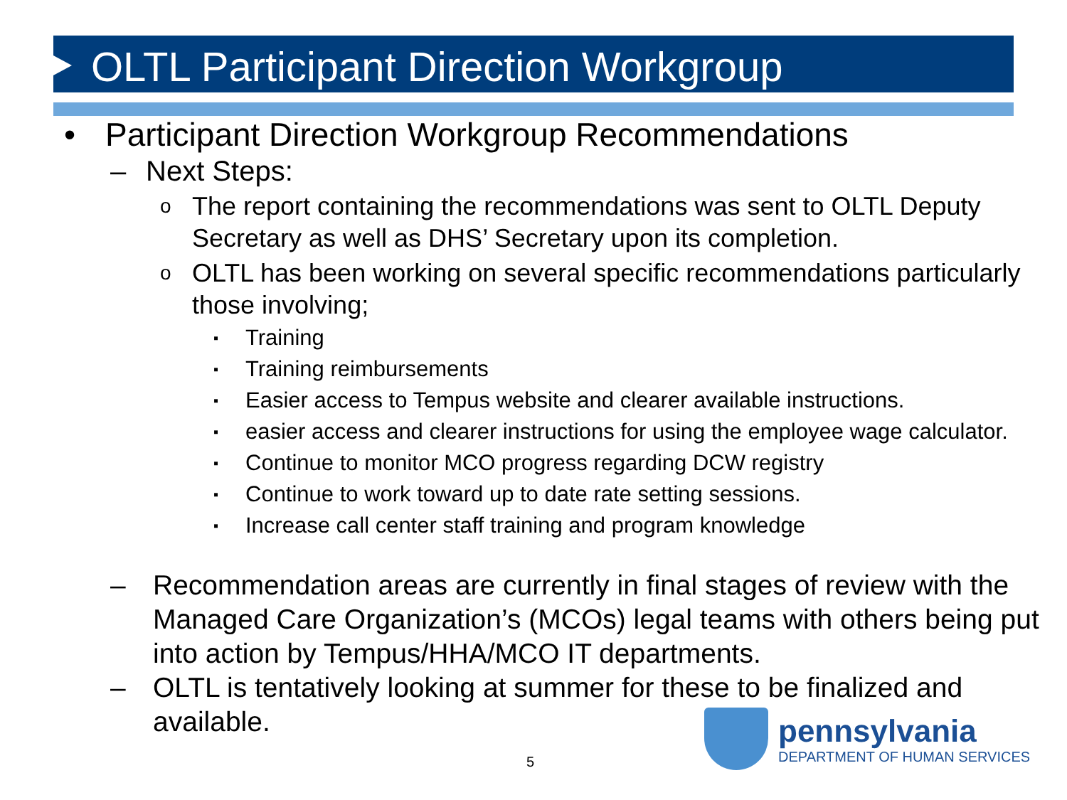OLTL Participant Direction Workgroup
• Participant Direction Workgroup Recommendations
– Next Steps:
o The report containing the recommendations was sent to OLTL Deputy Secretary as well as DHS’ Secretary upon its completion.
o OLTL has been working on several specific recommendations particularly those involving;
▪ Training
▪ Training reimbursements
▪ Easier access to Tempus website and clearer available instructions.
▪ easier access and clearer instructions for using the employee wage calculator.
▪ Continue to monitor MCO progress regarding DCW registry
▪ Continue to work toward up to date rate setting sessions.
▪ Increase call center staff training and program knowledge
– Recommendation areas are currently in final stages of review with the Managed Care Organization’s (MCOs) legal teams with others being put into action by Tempus/HHA/MCO IT departments.
– OLTL is tentatively looking at summer for these to be finalized and available.
5
pennsylvania
DEPARTMENT OF HUMAN SERVICES